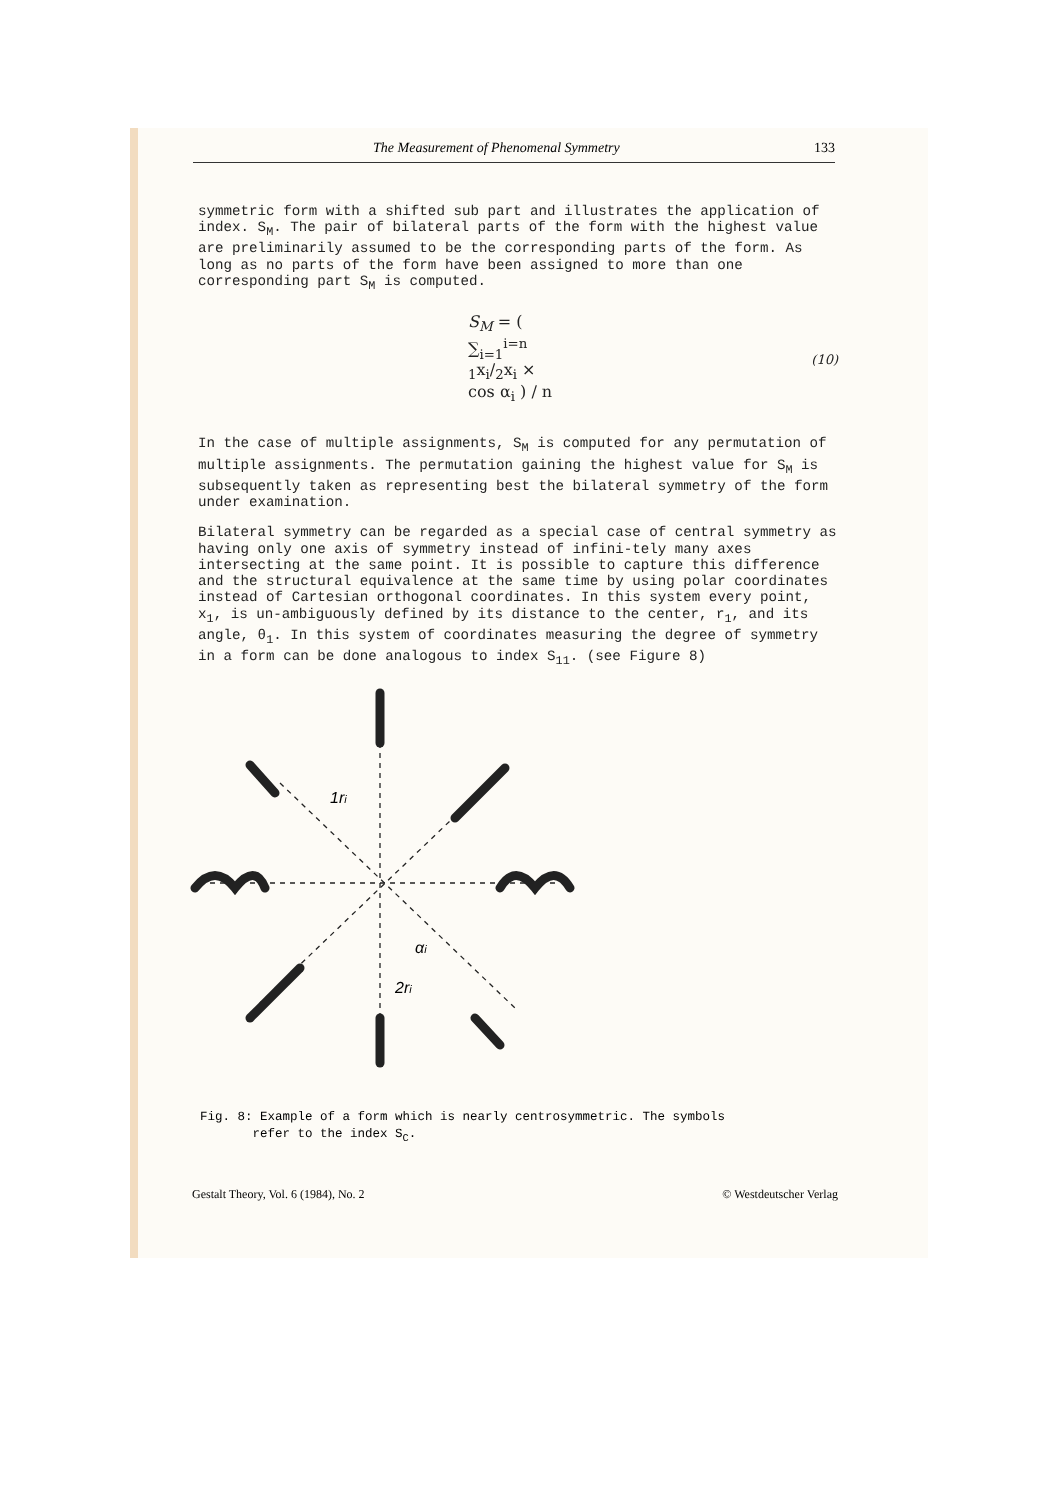The Measurement of Phenomenal Symmetry 133
symmetric form with a shifted sub part and illustrates the application of index. S<sub>M</sub>. The pair of bilateral parts of the form with the highest value are preliminarily assumed to be the corresponding parts of the form. As long as no parts of the form have been assigned to more than one corresponding part S<sub>M</sub> is computed.
S<sub>M</sub> = ( ∑<sub>i=1</sub><sup>i=n</sup> <sub>1</sub>x<sub>i</sub>/<sub>2</sub>x<sub>i</sub> × cos α<sub>i</sub> ) / n (10)
In the case of multiple assignments, S<sub>M</sub> is computed for any permutation of multiple assignments. The permutation gaining the highest value for S<sub>M</sub> is subsequently taken as representing best the bilateral symmetry of the form under examination.
Bilateral symmetry can be regarded as a special case of central symmetry as having only one axis of symmetry instead of infini-tely many axes intersecting at the same point. It is possible to capture this difference and the structural equivalence at the same time by using polar coordinates instead of Cartesian orthogonal coordinates. In this system every point, x<sub>1</sub>, is un-ambiguously defined by its distance to the center, r<sub>1</sub>, and its angle, θ<sub>1</sub>. In this system of coordinates measuring the degree of symmetry in a form can be done analogous to index S<sub>11</sub>. (see Figure 8)
1ri
αi
2ri
Fig. 8: Example of a form which is nearly centrosymmetric. The symbols
refer to the index S<sub>C</sub>.
Gestalt Theory, Vol. 6 (1984), No. 2 © Westdeutscher Verlag